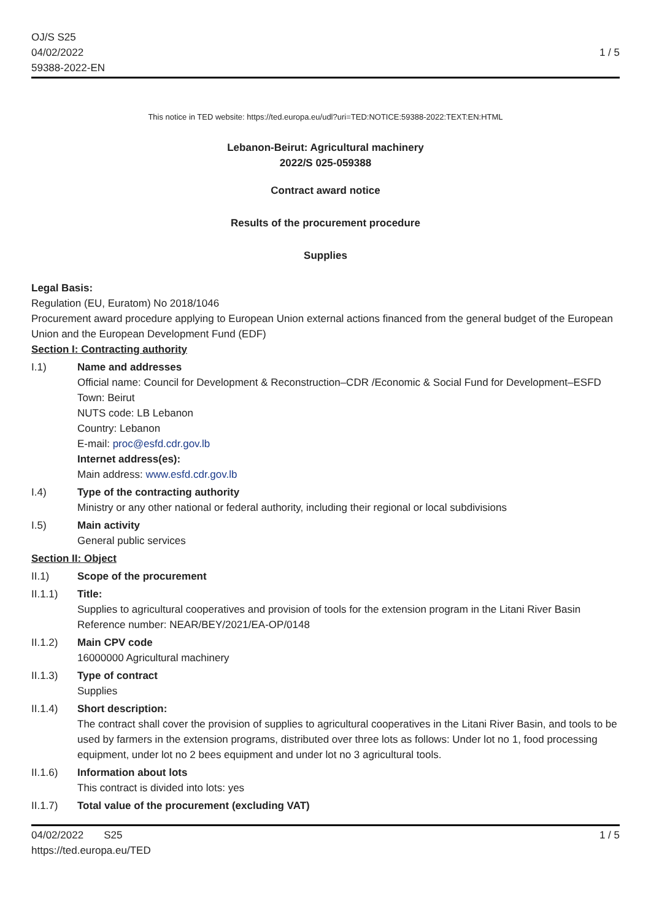OJ/S S25
04/02/2022
59388-2022-EN
1 / 5
This notice in TED website: https://ted.europa.eu/udl?uri=TED:NOTICE:59388-2022:TEXT:EN:HTML
Lebanon-Beirut: Agricultural machinery
2022/S 025-059388
Contract award notice
Results of the procurement procedure
Supplies
Legal Basis:
Regulation (EU, Euratom) No 2018/1046
Procurement award procedure applying to European Union external actions financed from the general budget of the European Union and the European Development Fund (EDF)
Section I: Contracting authority
I.1) Name and addresses
Official name: Council for Development & Reconstruction–CDR /Economic & Social Fund for Development–ESFD
Town: Beirut
NUTS code: LB Lebanon
Country: Lebanon
E-mail: proc@esfd.cdr.gov.lb
Internet address(es):
Main address: www.esfd.cdr.gov.lb
I.4) Type of the contracting authority
Ministry or any other national or federal authority, including their regional or local subdivisions
I.5) Main activity
General public services
Section II: Object
II.1) Scope of the procurement
II.1.1) Title:
Supplies to agricultural cooperatives and provision of tools for the extension program in the Litani River Basin
Reference number: NEAR/BEY/2021/EA-OP/0148
II.1.2) Main CPV code
16000000 Agricultural machinery
II.1.3) Type of contract
Supplies
II.1.4) Short description:
The contract shall cover the provision of supplies to agricultural cooperatives in the Litani River Basin, and tools to be used by farmers in the extension programs, distributed over three lots as follows: Under lot no 1, food processing equipment, under lot no 2 bees equipment and under lot no 3 agricultural tools.
II.1.6) Information about lots
This contract is divided into lots: yes
II.1.7) Total value of the procurement (excluding VAT)
04/02/2022 S25
https://ted.europa.eu/TED
1 / 5